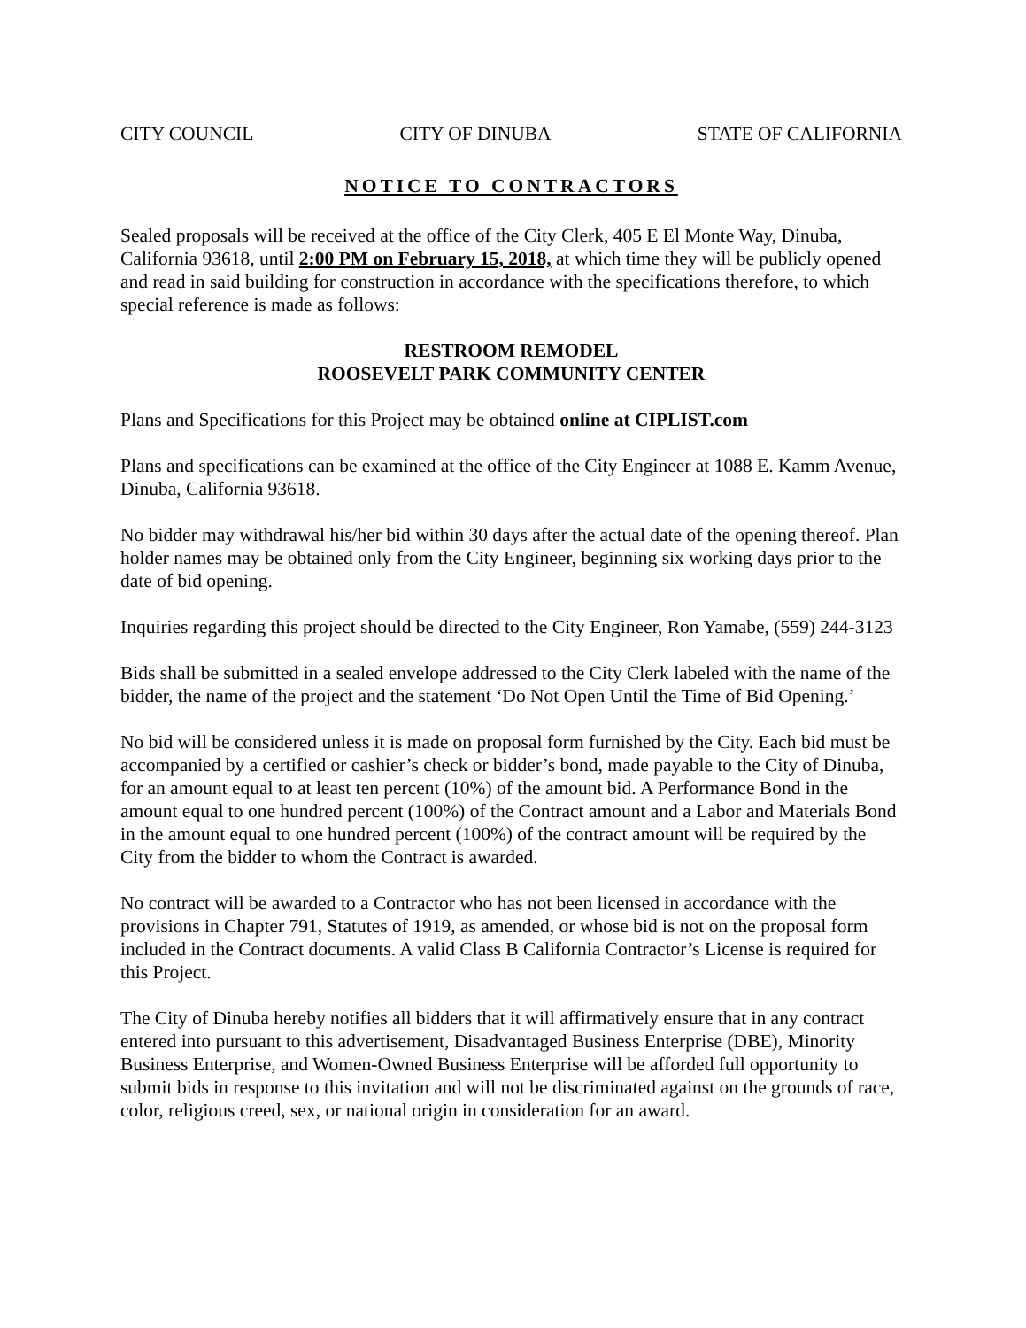CITY COUNCIL CITY OF DINUBA STATE OF CALIFORNIA
NOTICE TO CONTRACTORS
Sealed proposals will be received at the office of the City Clerk, 405 E El Monte Way, Dinuba, California 93618, until 2:00 PM on February 15, 2018, at which time they will be publicly opened and read in said building for construction in accordance with the specifications therefore, to which special reference is made as follows:
RESTROOM REMODEL
ROOSEVELT PARK COMMUNITY CENTER
Plans and Specifications for this Project may be obtained online at CIPLIST.com
Plans and specifications can be examined at the office of the City Engineer at 1088 E. Kamm Avenue, Dinuba, California 93618.
No bidder may withdrawal his/her bid within 30 days after the actual date of the opening thereof. Plan holder names may be obtained only from the City Engineer, beginning six working days prior to the date of bid opening.
Inquiries regarding this project should be directed to the City Engineer, Ron Yamabe, (559) 244-3123
Bids shall be submitted in a sealed envelope addressed to the City Clerk labeled with the name of the bidder, the name of the project and the statement ‘Do Not Open Until the Time of Bid Opening.’
No bid will be considered unless it is made on proposal form furnished by the City. Each bid must be accompanied by a certified or cashier’s check or bidder’s bond, made payable to the City of Dinuba, for an amount equal to at least ten percent (10%) of the amount bid. A Performance Bond in the amount equal to one hundred percent (100%) of the Contract amount and a Labor and Materials Bond in the amount equal to one hundred percent (100%) of the contract amount will be required by the City from the bidder to whom the Contract is awarded.
No contract will be awarded to a Contractor who has not been licensed in accordance with the provisions in Chapter 791, Statutes of 1919, as amended, or whose bid is not on the proposal form included in the Contract documents. A valid Class B California Contractor’s License is required for this Project.
The City of Dinuba hereby notifies all bidders that it will affirmatively ensure that in any contract entered into pursuant to this advertisement, Disadvantaged Business Enterprise (DBE), Minority Business Enterprise, and Women-Owned Business Enterprise will be afforded full opportunity to submit bids in response to this invitation and will not be discriminated against on the grounds of race, color, religious creed, sex, or national origin in consideration for an award.